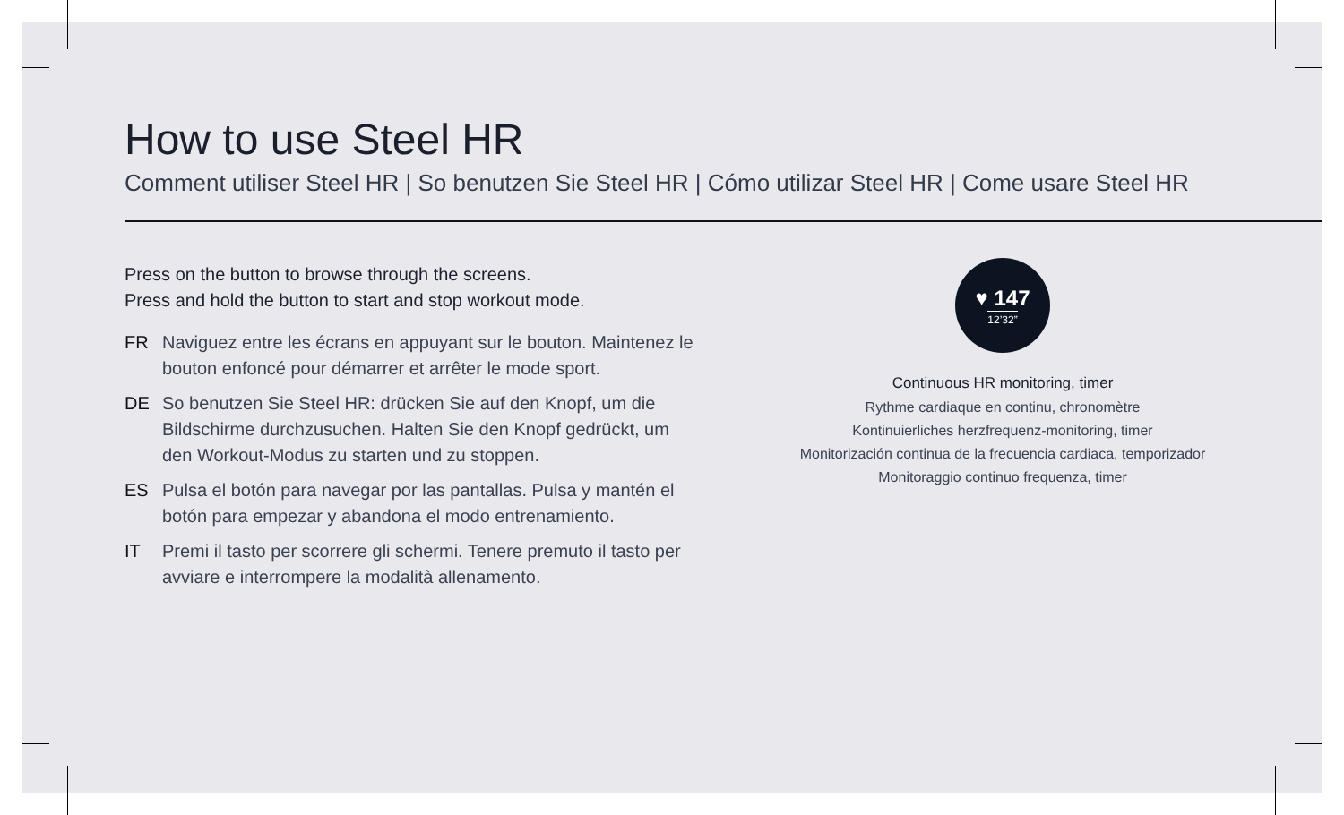How to use Steel HR
Comment utiliser Steel HR | So benutzen Sie Steel HR | Cómo utilizar Steel HR | Come usare Steel HR
Press on the button to browse through the screens.
Press and hold the button to start and stop workout mode.
FR Naviguez entre les écrans en appuyant sur le bouton. Maintenez le bouton enfoncé pour démarrer et arrêter le mode sport.
DE So benutzen Sie Steel HR: drücken Sie auf den Knopf, um die Bildschirme durchzusuchen. Halten Sie den Knopf gedrückt, um den Workout-Modus zu starten und zu stoppen.
ES Pulsa el botón para navegar por las pantallas. Pulsa y mantén el botón para empezar y abandona el modo entrenamiento.
IT Premi il tasto per scorrere gli schermi. Tenere premuto il tasto per avviare e interrompere la modalità allenamento.
♥ 147
12’32”
Continuous HR monitoring, timer
Rythme cardiaque en continu, chronomètre
Kontinuierliches herzfrequenz-monitoring, timer
Monitorización continua de la frecuencia cardiaca, temporizador
Monitoraggio continuo frequenza, timer